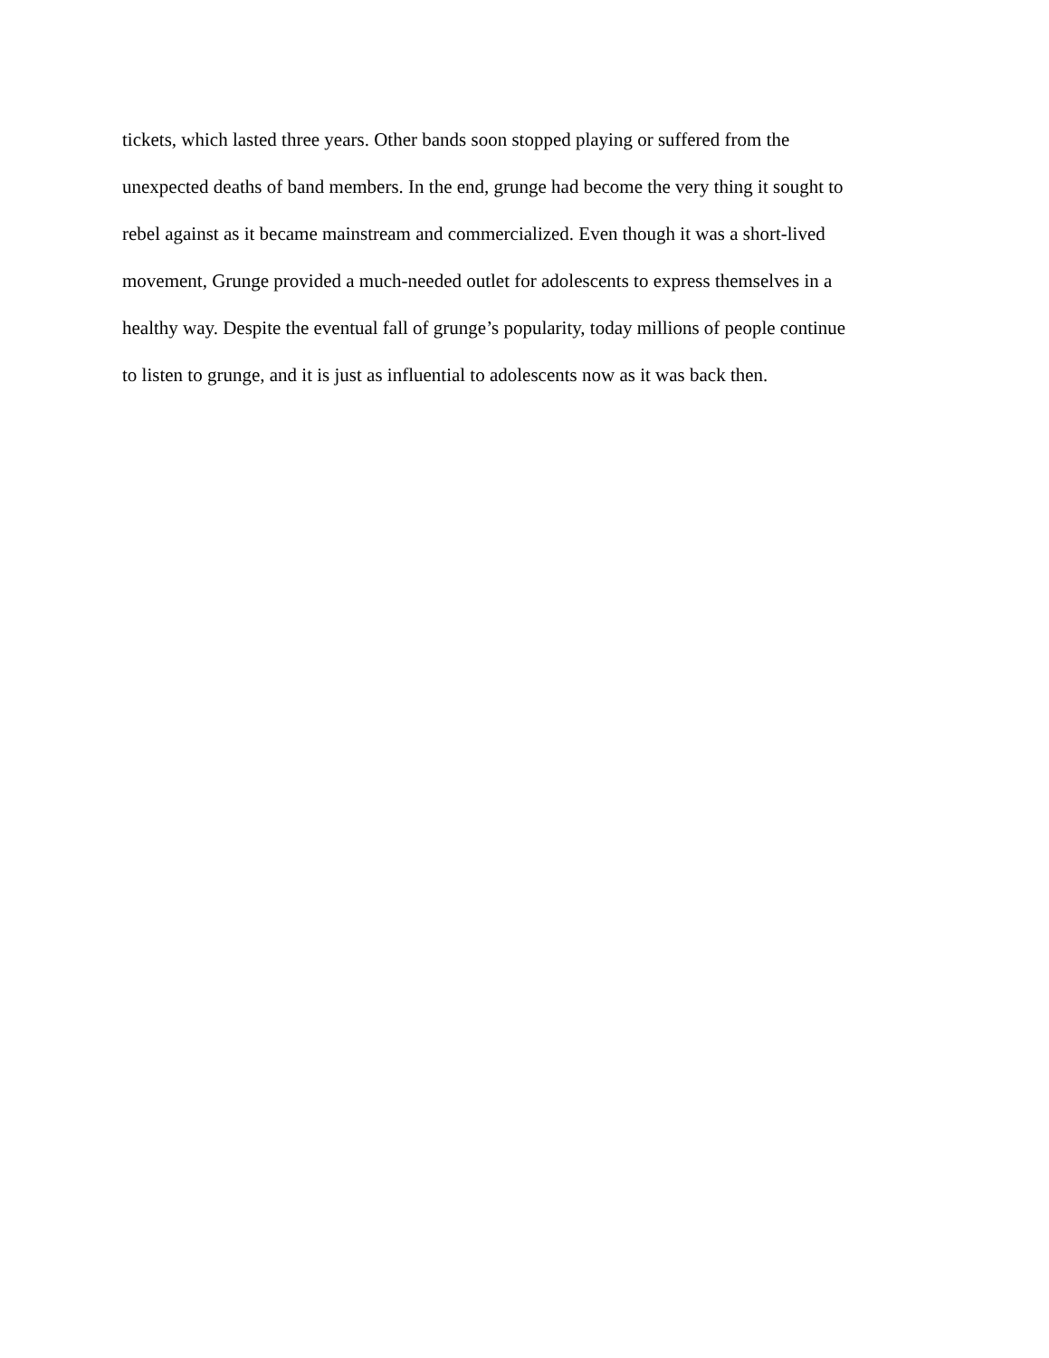tickets, which lasted three years. Other bands soon stopped playing or suffered from the
unexpected deaths of band members. In the end, grunge had become the very thing it sought to
rebel against as it became mainstream and commercialized. Even though it was a short-lived
movement, Grunge provided a much-needed outlet for adolescents to express themselves in a
healthy way. Despite the eventual fall of grunge’s popularity, today millions of people continue
to listen to grunge, and it is just as influential to adolescents now as it was back then.